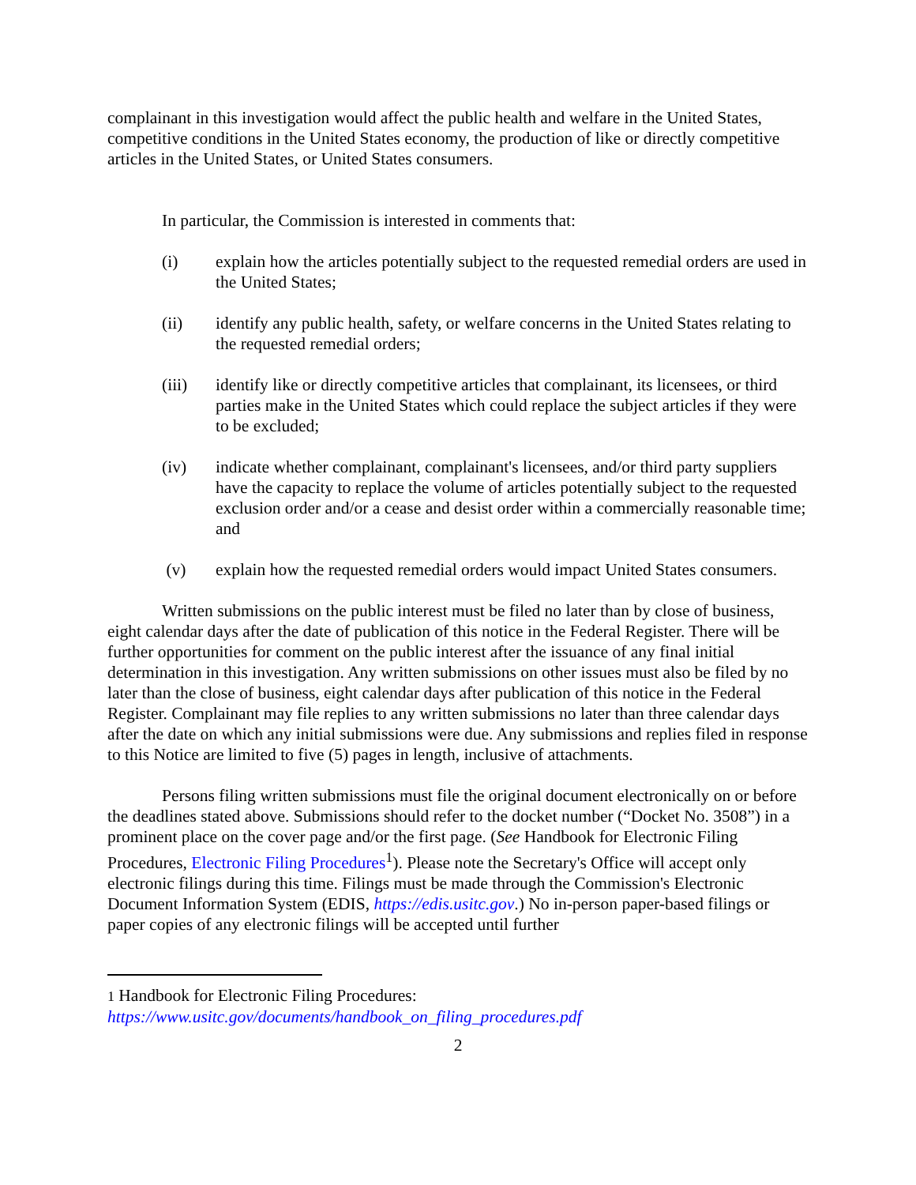complainant in this investigation would affect the public health and welfare in the United States, competitive conditions in the United States economy, the production of like or directly competitive articles in the United States, or United States consumers.
In particular, the Commission is interested in comments that:
(i) explain how the articles potentially subject to the requested remedial orders are used in the United States;
(ii) identify any public health, safety, or welfare concerns in the United States relating to the requested remedial orders;
(iii) identify like or directly competitive articles that complainant, its licensees, or third parties make in the United States which could replace the subject articles if they were to be excluded;
(iv) indicate whether complainant, complainant's licensees, and/or third party suppliers have the capacity to replace the volume of articles potentially subject to the requested exclusion order and/or a cease and desist order within a commercially reasonable time; and
(v) explain how the requested remedial orders would impact United States consumers.
Written submissions on the public interest must be filed no later than by close of business, eight calendar days after the date of publication of this notice in the Federal Register. There will be further opportunities for comment on the public interest after the issuance of any final initial determination in this investigation. Any written submissions on other issues must also be filed by no later than the close of business, eight calendar days after publication of this notice in the Federal Register. Complainant may file replies to any written submissions no later than three calendar days after the date on which any initial submissions were due. Any submissions and replies filed in response to this Notice are limited to five (5) pages in length, inclusive of attachments.
Persons filing written submissions must file the original document electronically on or before the deadlines stated above. Submissions should refer to the docket number (“Docket No. 3508”) in a prominent place on the cover page and/or the first page. (See Handbook for Electronic Filing Procedures, Electronic Filing Procedures<sup>1</sup>). Please note the Secretary's Office will accept only electronic filings during this time. Filings must be made through the Commission's Electronic Document Information System (EDIS, https://edis.usitc.gov.) No in-person paper-based filings or paper copies of any electronic filings will be accepted until further
1 Handbook for Electronic Filing Procedures:
https://www.usitc.gov/documents/handbook_on_filing_procedures.pdf
2